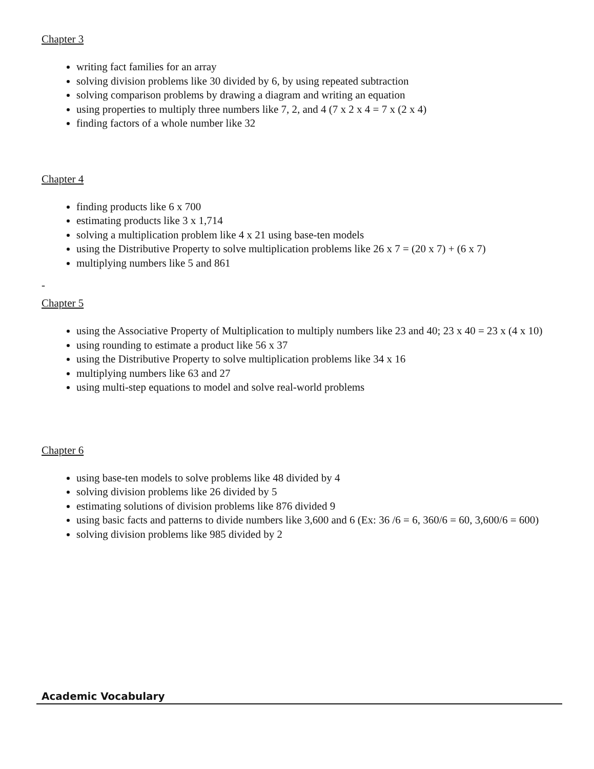Chapter 3
writing fact families for an array
solving division problems like 30 divided by 6, by using repeated subtraction
solving comparison problems by drawing a diagram and writing an equation
using properties to multiply three numbers like 7, 2, and 4 (7 x 2 x 4 = 7 x (2 x 4)
finding factors of a whole number like 32
Chapter 4
finding products like 6 x 700
estimating products like 3 x 1,714
solving a multiplication problem like 4 x 21 using base-ten models
using the Distributive Property to solve multiplication problems like 26 x 7 = (20 x 7) + (6 x 7)
multiplying numbers like 5 and 861
-
Chapter 5
using the Associative Property of Multiplication to multiply numbers like 23 and 40; 23 x 40 = 23 x (4 x 10)
using rounding to estimate a product like 56 x 37
using the Distributive Property to solve multiplication problems like 34 x 16
multiplying numbers like 63 and 27
using multi-step equations to model and solve real-world problems
Chapter 6
using base-ten models to solve problems like 48 divided by 4
solving division problems like 26 divided by 5
estimating solutions of division problems like 876 divided 9
using basic facts and patterns to divide numbers like 3,600 and 6 (Ex: 36 /6 = 6, 360/6 = 60, 3,600/6 = 600)
solving division problems like 985 divided by 2
Academic Vocabulary